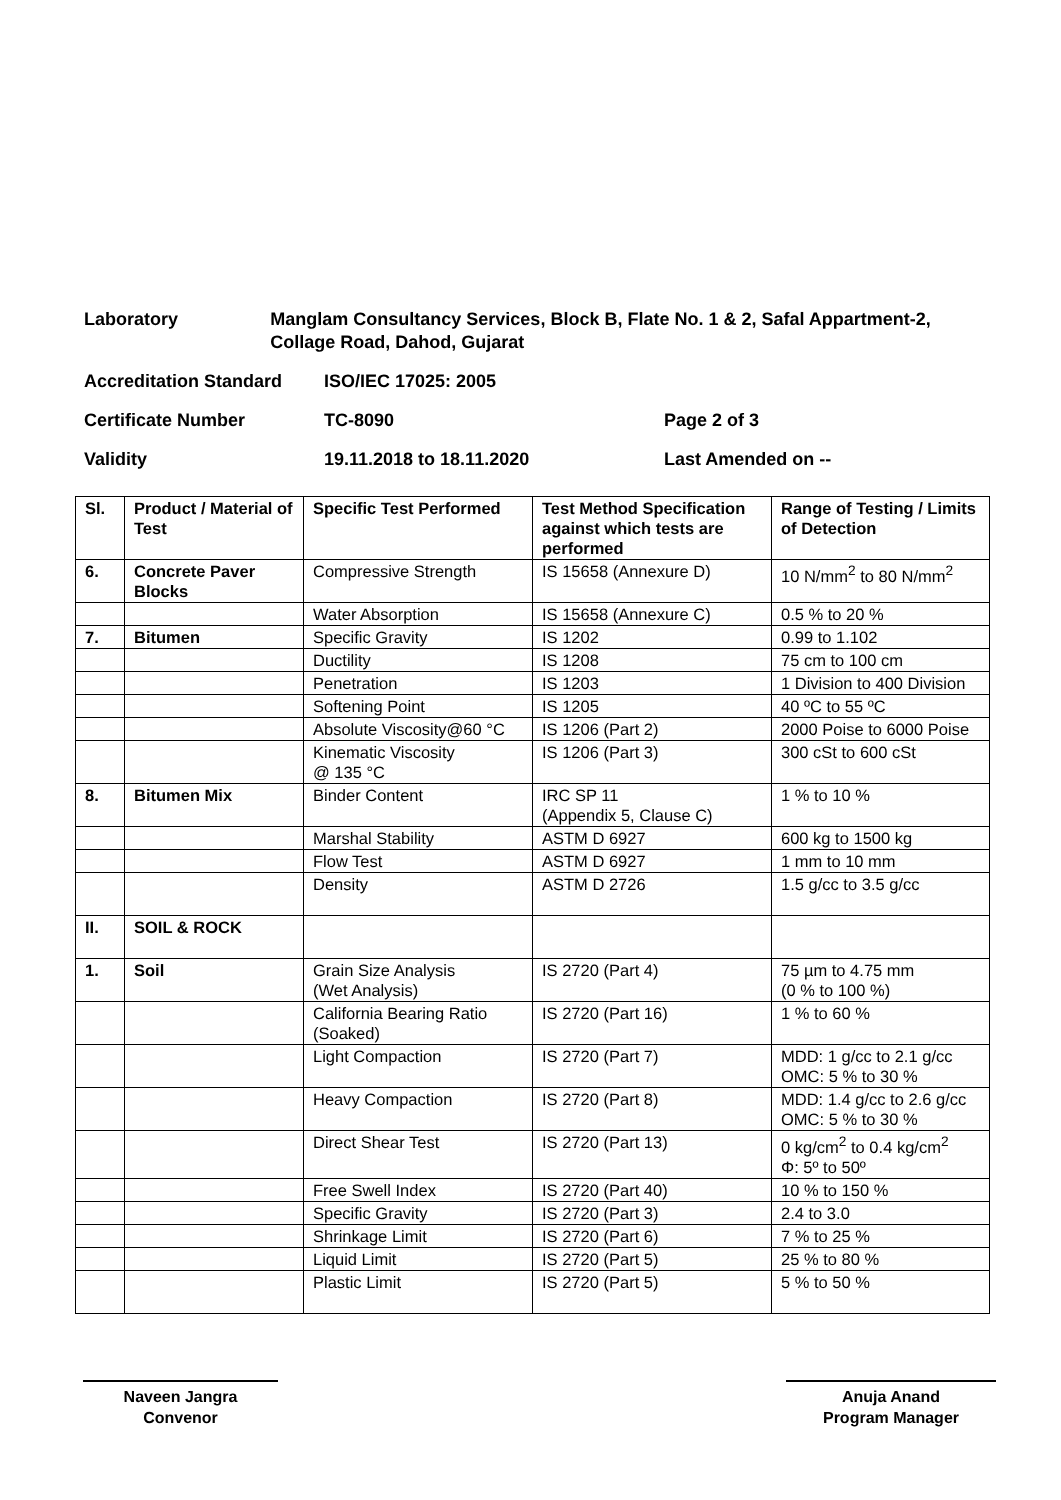Laboratory Manglam Consultancy Services, Block B, Flate No. 1 & 2, Safal Appartment-2, Collage Road, Dahod, Gujarat
Accreditation Standard ISO/IEC 17025: 2005
Certificate Number TC-8090 Page 2 of 3
Validity 19.11.2018 to 18.11.2020 Last Amended on --
| Sl. | Product / Material of Test | Specific Test Performed | Test Method Specification against which tests are performed | Range of Testing / Limits of Detection |
| --- | --- | --- | --- | --- |
| 6. | Concrete Paver Blocks | Compressive Strength | IS 15658 (Annexure D) | 10 N/mm<sup>2</sup> to 80 N/mm<sup>2</sup> |
| | | Water Absorption | IS 15658 (Annexure C) | 0.5 % to 20 % |
| 7. | Bitumen | Specific Gravity | IS 1202 | 0.99 to 1.102 |
| | | Ductility | IS 1208 | 75 cm to 100 cm |
| | | Penetration | IS 1203 | 1 Division to 400 Division |
| | | Softening Point | IS 1205 | 40 ºC to 55 ºC |
| | | Absolute Viscosity@60 °C | IS 1206 (Part 2) | 2000 Poise to 6000 Poise |
| | | Kinematic Viscosity @ 135 °C | IS 1206 (Part 3) | 300 cSt to 600 cSt |
| 8. | Bitumen Mix | Binder Content | IRC SP 11 (Appendix 5, Clause C) | 1 % to 10 % |
| | | Marshal Stability | ASTM D 6927 | 600 kg to 1500 kg |
| | | Flow Test | ASTM D 6927 | 1 mm to 10 mm |
| | | Density | ASTM D 2726 | 1.5 g/cc to 3.5 g/cc |
| II. | SOIL & ROCK | | | |
| 1. | Soil | Grain Size Analysis (Wet Analysis) | IS 2720 (Part 4) | 75 µm to 4.75 mm (0 % to 100 %) |
| | | California Bearing Ratio (Soaked) | IS 2720 (Part 16) | 1 % to 60 % |
| | | Light Compaction | IS 2720 (Part 7) | MDD: 1 g/cc to 2.1 g/cc OMC: 5 % to 30 % |
| | | Heavy Compaction | IS 2720 (Part 8) | MDD: 1.4 g/cc to 2.6 g/cc OMC: 5 % to 30 % |
| | | Direct Shear Test | IS 2720 (Part 13) | 0 kg/cm<sup>2</sup> to 0.4 kg/cm<sup>2</sup> Φ: 5º to 50º |
| | | Free Swell Index | IS 2720 (Part 40) | 10 % to 150 % |
| | | Specific Gravity | IS 2720 (Part 3) | 2.4 to 3.0 |
| | | Shrinkage Limit | IS 2720 (Part 6) | 7 % to 25 % |
| | | Liquid Limit | IS 2720 (Part 5) | 25 % to 80 % |
| | | Plastic Limit | IS 2720 (Part 5) | 5 % to 50 % |
Naveen Jangra
Convenor
Anuja Anand
Program Manager